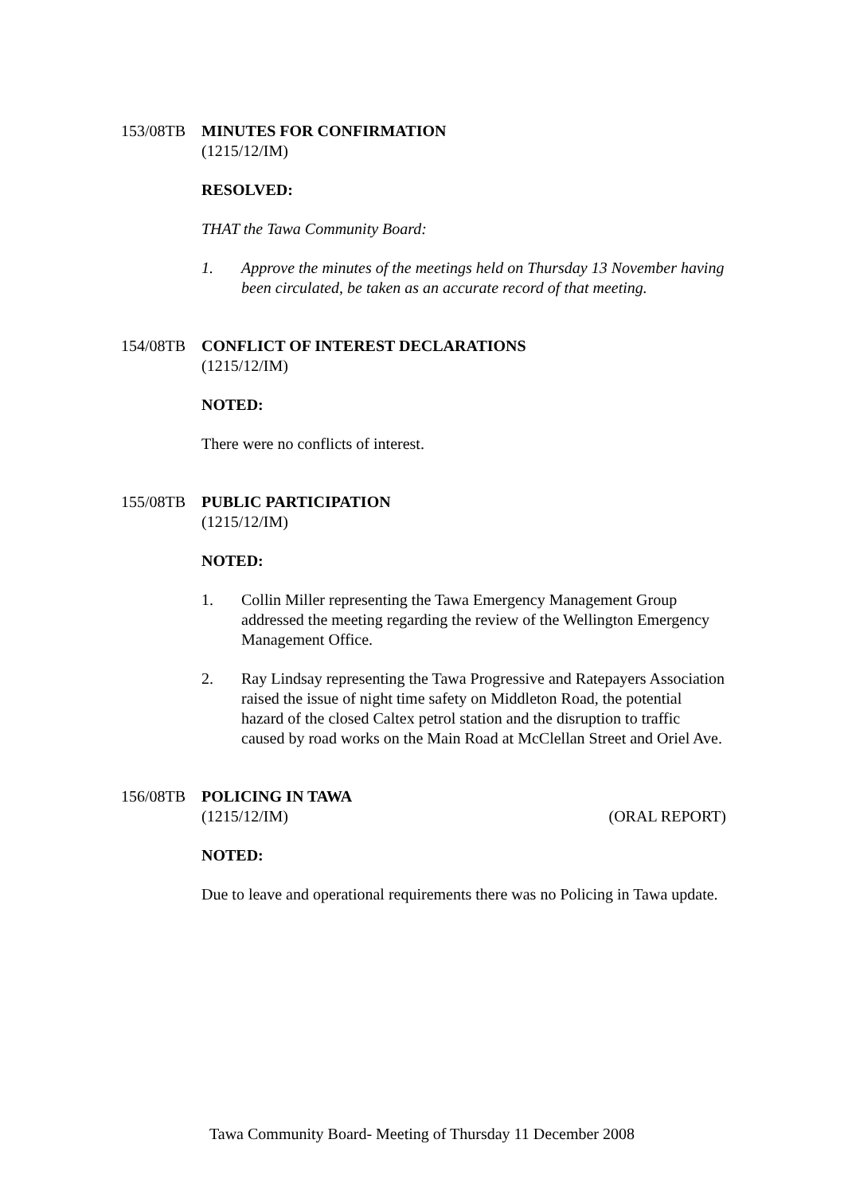153/08TB MINUTES FOR CONFIRMATION
(1215/12/IM)
RESOLVED:
THAT the Tawa Community Board:
1. Approve the minutes of the meetings held on Thursday 13 November having been circulated, be taken as an accurate record of that meeting.
154/08TB CONFLICT OF INTEREST DECLARATIONS
(1215/12/IM)
NOTED:
There were no conflicts of interest.
155/08TB PUBLIC PARTICIPATION
(1215/12/IM)
NOTED:
1. Collin Miller representing the Tawa Emergency Management Group addressed the meeting regarding the review of the Wellington Emergency Management Office.
2. Ray Lindsay representing the Tawa Progressive and Ratepayers Association raised the issue of night time safety on Middleton Road, the potential hazard of the closed Caltex petrol station and the disruption to traffic caused by road works on the Main Road at McClellan Street and Oriel Ave.
156/08TB POLICING IN TAWA
(1215/12/IM) (ORAL REPORT)
NOTED:
Due to leave and operational requirements there was no Policing in Tawa update.
Tawa Community Board- Meeting of Thursday 11 December 2008